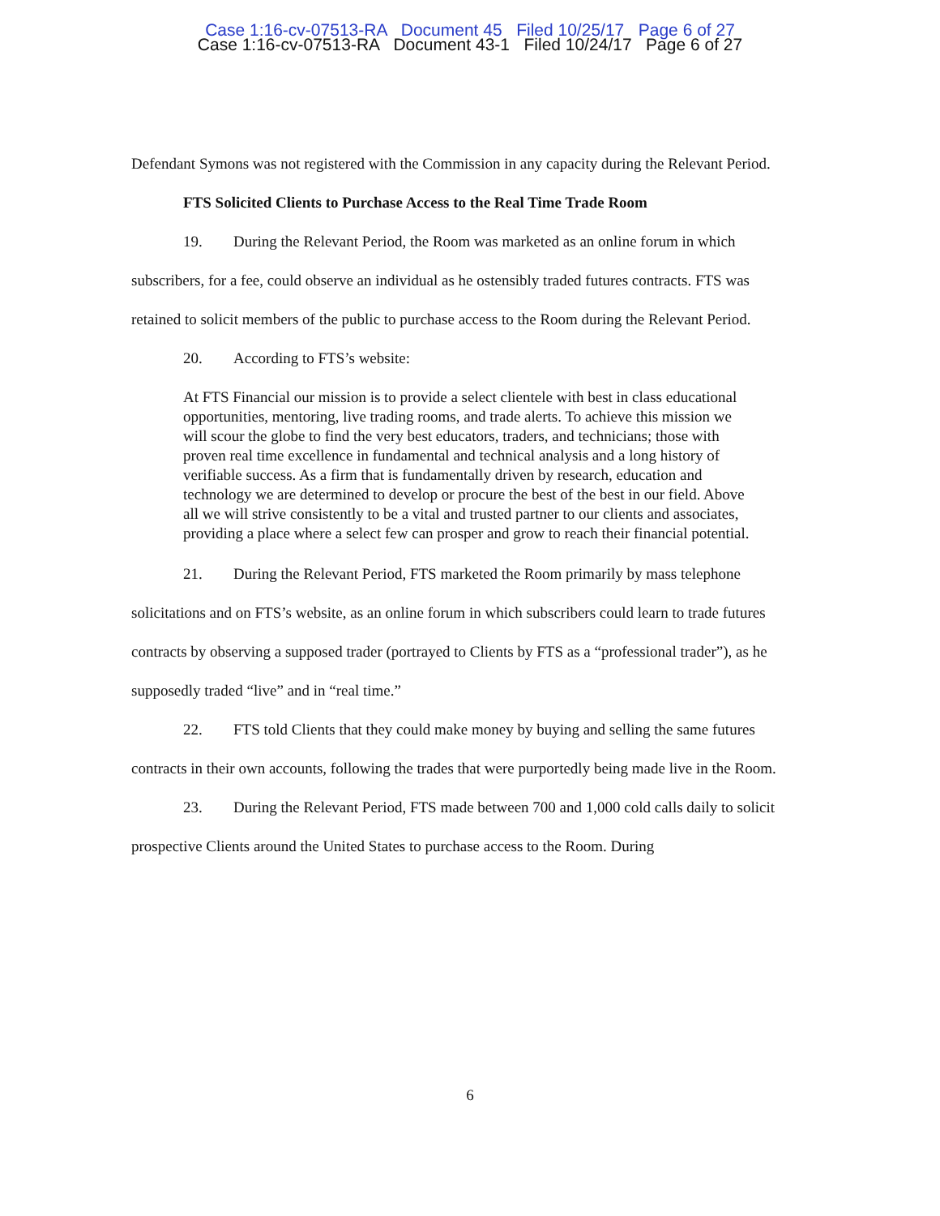Case 1:16-cv-07513-RA Document 45 Filed 10/25/17 Page 6 of 27
Case 1:16-cv-07513-RA Document 43-1 Filed 10/24/17 Page 6 of 27
Defendant Symons was not registered with the Commission in any capacity during the Relevant Period.
FTS Solicited Clients to Purchase Access to the Real Time Trade Room
19. During the Relevant Period, the Room was marketed as an online forum in which subscribers, for a fee, could observe an individual as he ostensibly traded futures contracts. FTS was retained to solicit members of the public to purchase access to the Room during the Relevant Period.
20. According to FTS’s website:
At FTS Financial our mission is to provide a select clientele with best in class educational opportunities, mentoring, live trading rooms, and trade alerts. To achieve this mission we will scour the globe to find the very best educators, traders, and technicians; those with proven real time excellence in fundamental and technical analysis and a long history of verifiable success. As a firm that is fundamentally driven by research, education and technology we are determined to develop or procure the best of the best in our field. Above all we will strive consistently to be a vital and trusted partner to our clients and associates, providing a place where a select few can prosper and grow to reach their financial potential.
21. During the Relevant Period, FTS marketed the Room primarily by mass telephone solicitations and on FTS’s website, as an online forum in which subscribers could learn to trade futures contracts by observing a supposed trader (portrayed to Clients by FTS as a “professional trader”), as he supposedly traded “live” and in “real time.”
22. FTS told Clients that they could make money by buying and selling the same futures contracts in their own accounts, following the trades that were purportedly being made live in the Room.
23. During the Relevant Period, FTS made between 700 and 1,000 cold calls daily to solicit prospective Clients around the United States to purchase access to the Room. During
6